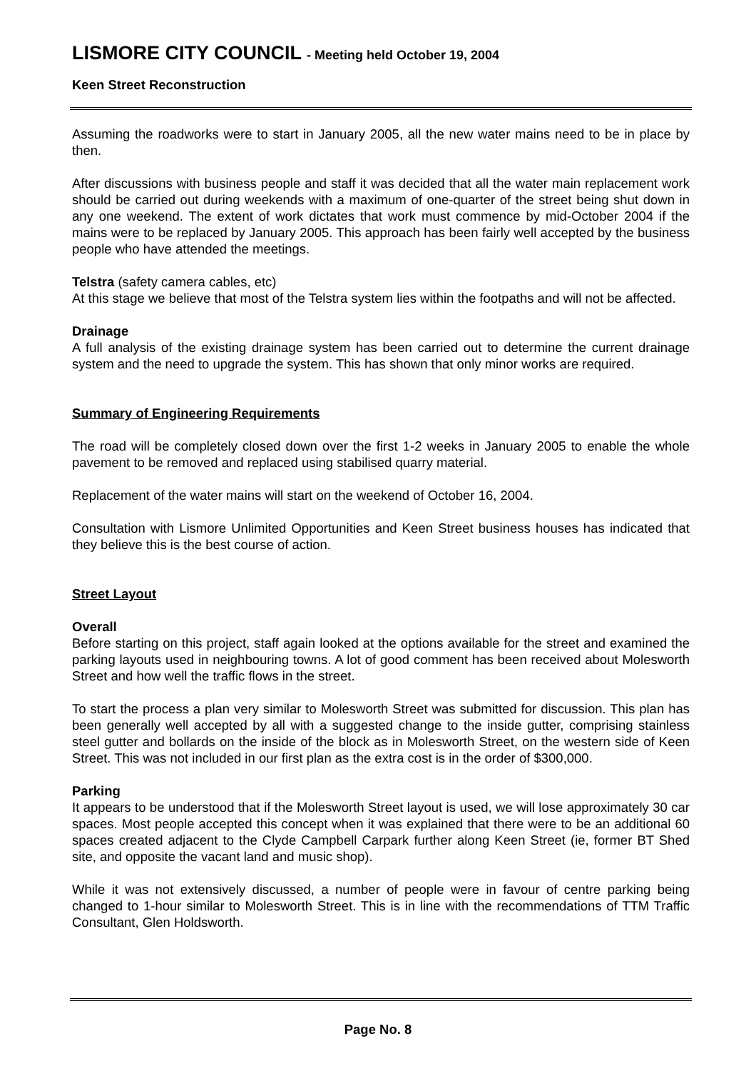LISMORE CITY COUNCIL - Meeting held October 19, 2004
Keen Street Reconstruction
Assuming the roadworks were to start in January 2005, all the new water mains need to be in place by then.
After discussions with business people and staff it was decided that all the water main replacement work should be carried out during weekends with a maximum of one-quarter of the street being shut down in any one weekend. The extent of work dictates that work must commence by mid-October 2004 if the mains were to be replaced by January 2005. This approach has been fairly well accepted by the business people who have attended the meetings.
Telstra (safety camera cables, etc)
At this stage we believe that most of the Telstra system lies within the footpaths and will not be affected.
Drainage
A full analysis of the existing drainage system has been carried out to determine the current drainage system and the need to upgrade the system. This has shown that only minor works are required.
Summary of Engineering Requirements
The road will be completely closed down over the first 1-2 weeks in January 2005 to enable the whole pavement to be removed and replaced using stabilised quarry material.
Replacement of the water mains will start on the weekend of October 16, 2004.
Consultation with Lismore Unlimited Opportunities and Keen Street business houses has indicated that they believe this is the best course of action.
Street Layout
Overall
Before starting on this project, staff again looked at the options available for the street and examined the parking layouts used in neighbouring towns. A lot of good comment has been received about Molesworth Street and how well the traffic flows in the street.
To start the process a plan very similar to Molesworth Street was submitted for discussion. This plan has been generally well accepted by all with a suggested change to the inside gutter, comprising stainless steel gutter and bollards on the inside of the block as in Molesworth Street, on the western side of Keen Street. This was not included in our first plan as the extra cost is in the order of $300,000.
Parking
It appears to be understood that if the Molesworth Street layout is used, we will lose approximately 30 car spaces. Most people accepted this concept when it was explained that there were to be an additional 60 spaces created adjacent to the Clyde Campbell Carpark further along Keen Street (ie, former BT Shed site, and opposite the vacant land and music shop).
While it was not extensively discussed, a number of people were in favour of centre parking being changed to 1-hour similar to Molesworth Street. This is in line with the recommendations of TTM Traffic Consultant, Glen Holdsworth.
Page No. 8